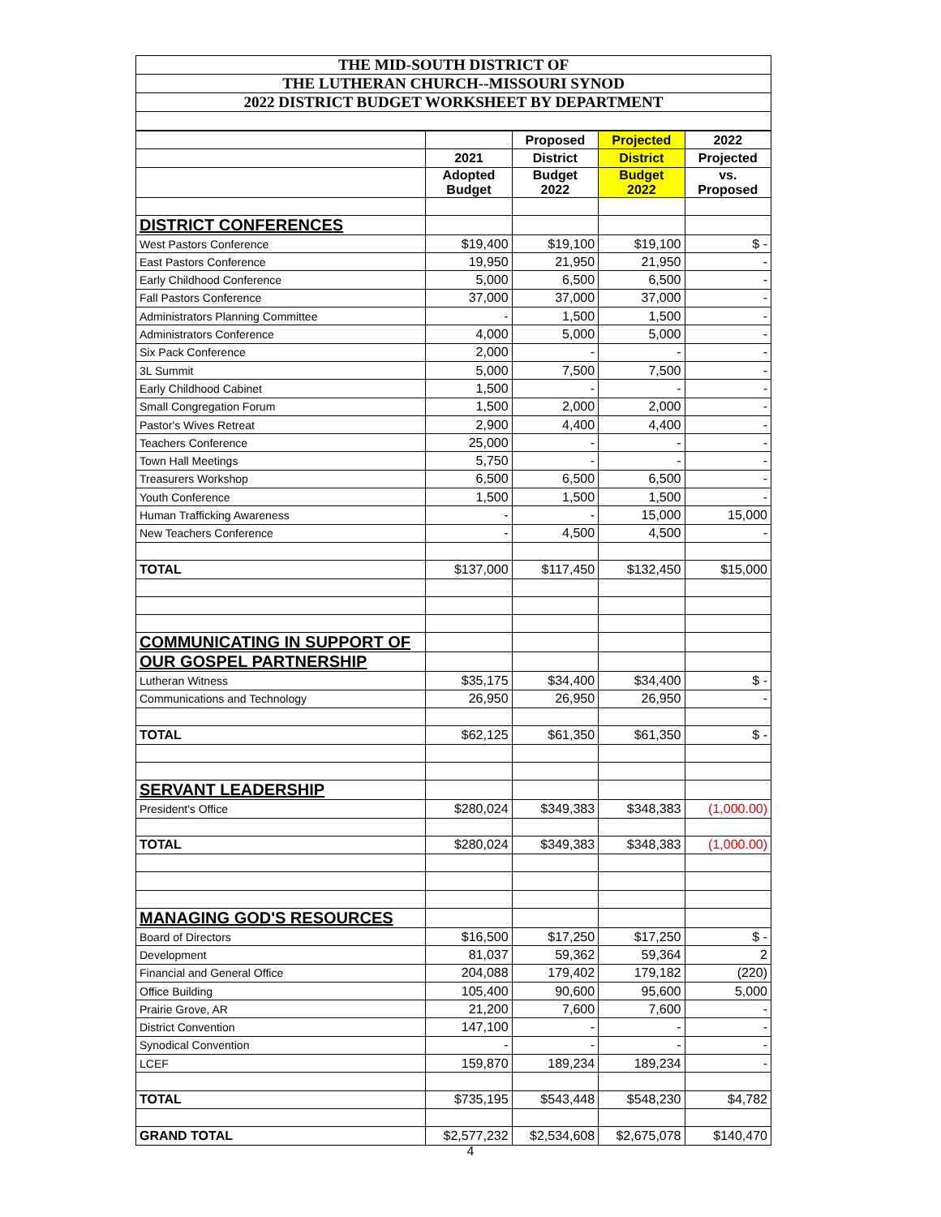THE MID-SOUTH DISTRICT OF
THE LUTHERAN CHURCH--MISSOURI SYNOD
2022 DISTRICT BUDGET WORKSHEET BY DEPARTMENT
| | | Proposed | Projected | 2022 |
| --- | --- | --- | --- | --- |
| | 2021 | District | District | Projected |
| | Adopted Budget | Budget 2022 | Budget 2022 | vs. Proposed |
| DISTRICT CONFERENCES | | | | |
| West Pastors Conference | $19,400 | $19,100 | $19,100 | $ - |
| East Pastors Conference | 19,950 | 21,950 | 21,950 | - |
| Early Childhood Conference | 5,000 | 6,500 | 6,500 | - |
| Fall Pastors Conference | 37,000 | 37,000 | 37,000 | - |
| Administrators Planning Committee | - | 1,500 | 1,500 | - |
| Administrators Conference | 4,000 | 5,000 | 5,000 | - |
| Six Pack Conference | 2,000 | - | - | - |
| 3L Summit | 5,000 | 7,500 | 7,500 | - |
| Early Childhood Cabinet | 1,500 | - | - | - |
| Small Congregation Forum | 1,500 | 2,000 | 2,000 | - |
| Pastor's Wives Retreat | 2,900 | 4,400 | 4,400 | - |
| Teachers Conference | 25,000 | - | - | - |
| Town Hall Meetings | 5,750 | - | - | - |
| Treasurers Workshop | 6,500 | 6,500 | 6,500 | - |
| Youth Conference | 1,500 | 1,500 | 1,500 | - |
| Human Trafficking Awareness | - | - | 15,000 | 15,000 |
| New Teachers Conference | - | 4,500 | 4,500 | - |
| TOTAL | $137,000 | $117,450 | $132,450 | $15,000 |
| COMMUNICATING IN SUPPORT OF | | | | |
| OUR GOSPEL PARTNERSHIP | | | | |
| Lutheran Witness | $35,175 | $34,400 | $34,400 | $ - |
| Communications and Technology | 26,950 | 26,950 | 26,950 | - |
| TOTAL | $62,125 | $61,350 | $61,350 | $ - |
| SERVANT LEADERSHIP | | | | |
| President's Office | $280,024 | $349,383 | $348,383 | (1,000.00) |
| TOTAL | $280,024 | $349,383 | $348,383 | (1,000.00) |
| MANAGING GOD'S RESOURCES | | | | |
| Board of Directors | $16,500 | $17,250 | $17,250 | $ - |
| Development | 81,037 | 59,362 | 59,364 | 2 |
| Financial and General Office | 204,088 | 179,402 | 179,182 | (220) |
| Office Building | 105,400 | 90,600 | 95,600 | 5,000 |
| Prairie Grove, AR | 21,200 | 7,600 | 7,600 | - |
| District Convention | 147,100 | - | - | - |
| Synodical Convention | - | - | - | - |
| LCEF | 159,870 | 189,234 | 189,234 | - |
| TOTAL | $735,195 | $543,448 | $548,230 | $4,782 |
| GRAND TOTAL | $2,577,232 | $2,534,608 | $2,675,078 | $140,470 |
4